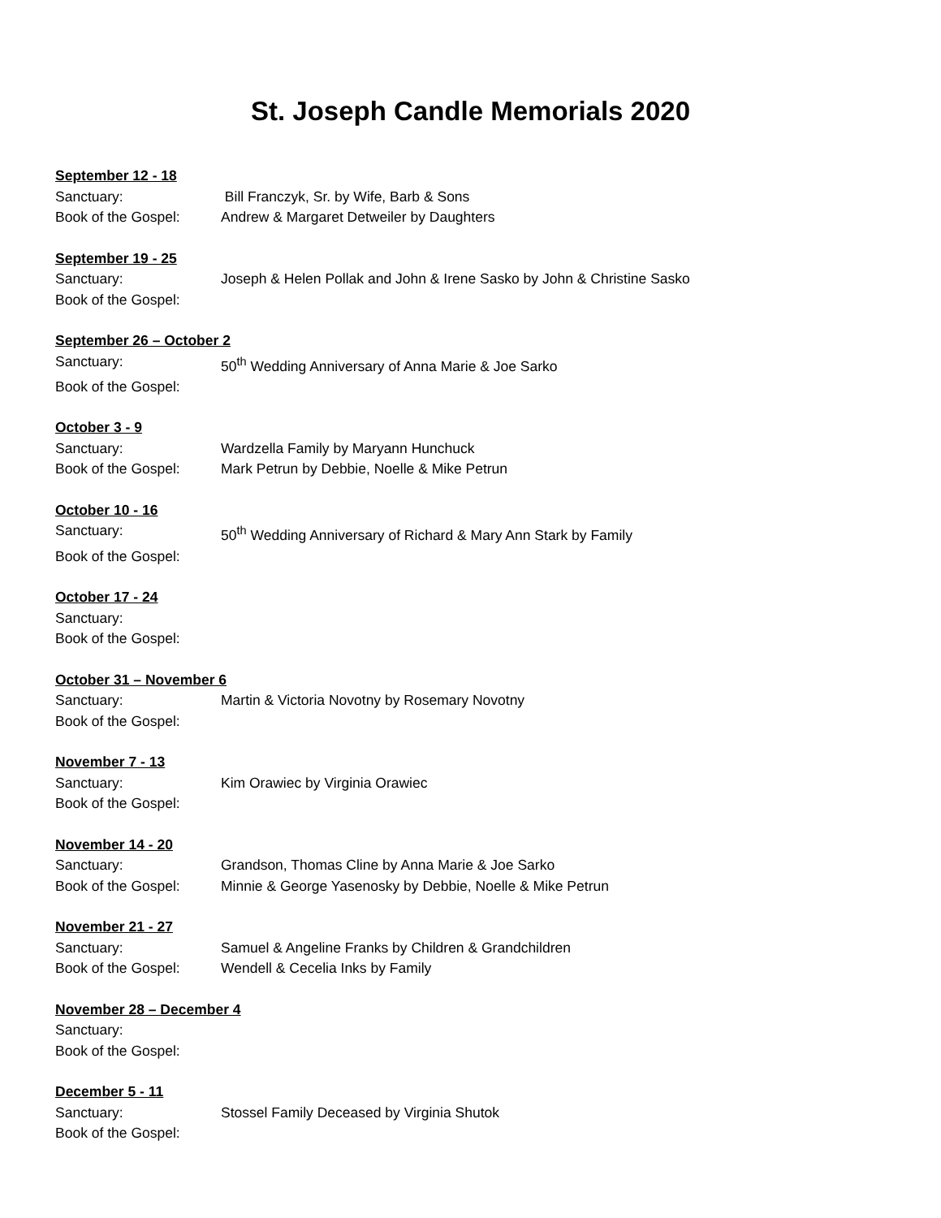St. Joseph Candle Memorials 2020
September 12 - 18
Sanctuary: Bill Franczyk, Sr. by Wife, Barb & Sons
Book of the Gospel: Andrew & Margaret Detweiler by Daughters
September 19 - 25
Sanctuary: Joseph & Helen Pollak and John & Irene Sasko by John & Christine Sasko
Book of the Gospel:
September 26 – October 2
Sanctuary: 50<sup>th</sup> Wedding Anniversary of Anna Marie & Joe Sarko
Book of the Gospel:
October 3 - 9
Sanctuary: Wardzella Family by Maryann Hunchuck
Book of the Gospel: Mark Petrun by Debbie, Noelle & Mike Petrun
October 10 - 16
Sanctuary: 50<sup>th</sup> Wedding Anniversary of Richard & Mary Ann Stark by Family
Book of the Gospel:
October 17 - 24
Sanctuary:
Book of the Gospel:
October 31 – November 6
Sanctuary: Martin & Victoria Novotny by Rosemary Novotny
Book of the Gospel:
November 7 - 13
Sanctuary: Kim Orawiec by Virginia Orawiec
Book of the Gospel:
November 14 - 20
Sanctuary: Grandson, Thomas Cline by Anna Marie & Joe Sarko
Book of the Gospel: Minnie & George Yasenosky by Debbie, Noelle & Mike Petrun
November 21 - 27
Sanctuary: Samuel & Angeline Franks by Children & Grandchildren
Book of the Gospel: Wendell & Cecelia Inks by Family
November 28 – December 4
Sanctuary:
Book of the Gospel:
December 5 - 11
Sanctuary: Stossel Family Deceased by Virginia Shutok
Book of the Gospel: